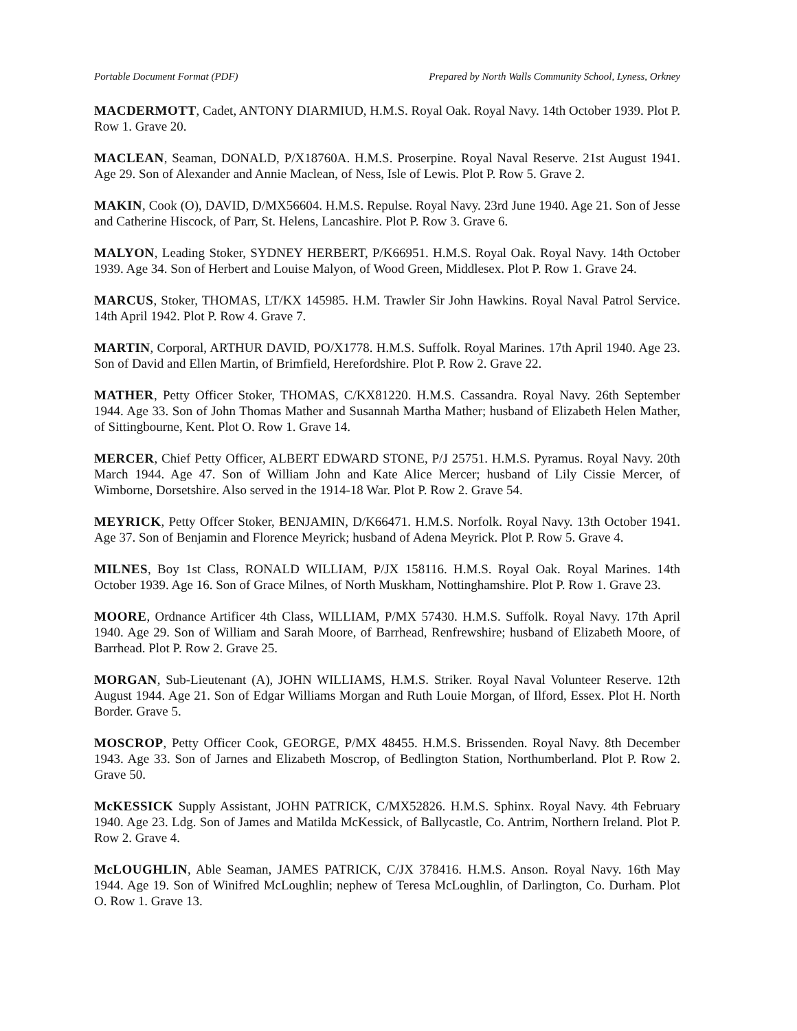Portable Document Format (PDF) Prepared by North Walls Community School, Lyness, Orkney
MACDERMOTT, Cadet, ANTONY DIARMIUD, H.M.S. Royal Oak. Royal Navy. 14th October 1939. Plot P. Row 1. Grave 20.
MACLEAN, Seaman, DONALD, P/X18760A. H.M.S. Proserpine. Royal Naval Reserve. 21st August 1941. Age 29. Son of Alexander and Annie Maclean, of Ness, Isle of Lewis. Plot P. Row 5. Grave 2.
MAKIN, Cook (O), DAVID, D/MX56604. H.M.S. Repulse. Royal Navy. 23rd June 1940. Age 21. Son of Jesse and Catherine Hiscock, of Parr, St. Helens, Lancashire. Plot P. Row 3. Grave 6.
MALYON, Leading Stoker, SYDNEY HERBERT, P/K66951. H.M.S. Royal Oak. Royal Navy. 14th October 1939. Age 34. Son of Herbert and Louise Malyon, of Wood Green, Middlesex. Plot P. Row 1. Grave 24.
MARCUS, Stoker, THOMAS, LT/KX 145985. H.M. Trawler Sir John Hawkins. Royal Naval Patrol Service. 14th April 1942. Plot P. Row 4. Grave 7.
MARTIN, Corporal, ARTHUR DAVID, PO/X1778. H.M.S. Suffolk. Royal Marines. 17th April 1940. Age 23. Son of David and Ellen Martin, of Brimfield, Herefordshire. Plot P. Row 2. Grave 22.
MATHER, Petty Officer Stoker, THOMAS, C/KX81220. H.M.S. Cassandra. Royal Navy. 26th September 1944. Age 33. Son of John Thomas Mather and Susannah Martha Mather; husband of Elizabeth Helen Mather, of Sittingbourne, Kent. Plot O. Row 1. Grave 14.
MERCER, Chief Petty Officer, ALBERT EDWARD STONE, P/J 25751. H.M.S. Pyramus. Royal Navy. 20th March 1944. Age 47. Son of William John and Kate Alice Mercer; husband of Lily Cissie Mercer, of Wimborne, Dorsetshire. Also served in the 1914-18 War. Plot P. Row 2. Grave 54.
MEYRICK, Petty Offcer Stoker, BENJAMIN, D/K66471. H.M.S. Norfolk. Royal Navy. 13th October 1941. Age 37. Son of Benjamin and Florence Meyrick; husband of Adena Meyrick. Plot P. Row 5. Grave 4.
MILNES, Boy 1st Class, RONALD WILLIAM, P/JX 158116. H.M.S. Royal Oak. Royal Marines. 14th October 1939. Age 16. Son of Grace Milnes, of North Muskham, Nottinghamshire. Plot P. Row 1. Grave 23.
MOORE, Ordnance Artificer 4th Class, WILLIAM, P/MX 57430. H.M.S. Suffolk. Royal Navy. 17th April 1940. Age 29. Son of William and Sarah Moore, of Barrhead, Renfrewshire; husband of Elizabeth Moore, of Barrhead. Plot P. Row 2. Grave 25.
MORGAN, Sub-Lieutenant (A), JOHN WILLIAMS, H.M.S. Striker. Royal Naval Volunteer Reserve. 12th August 1944. Age 21. Son of Edgar Williams Morgan and Ruth Louie Morgan, of Ilford, Essex. Plot H. North Border. Grave 5.
MOSCROP, Petty Officer Cook, GEORGE, P/MX 48455. H.M.S. Brissenden. Royal Navy. 8th December 1943. Age 33. Son of Jarnes and Elizabeth Moscrop, of Bedlington Station, Northumberland. Plot P. Row 2. Grave 50.
McKESSICK Supply Assistant, JOHN PATRICK, C/MX52826. H.M.S. Sphinx. Royal Navy. 4th February 1940. Age 23. Ldg. Son of James and Matilda McKessick, of Ballycastle, Co. Antrim, Northern Ireland. Plot P. Row 2. Grave 4.
McLOUGHLIN, Able Seaman, JAMES PATRICK, C/JX 378416. H.M.S. Anson. Royal Navy. 16th May 1944. Age 19. Son of Winifred McLoughlin; nephew of Teresa McLoughlin, of Darlington, Co. Durham. Plot O. Row 1. Grave 13.